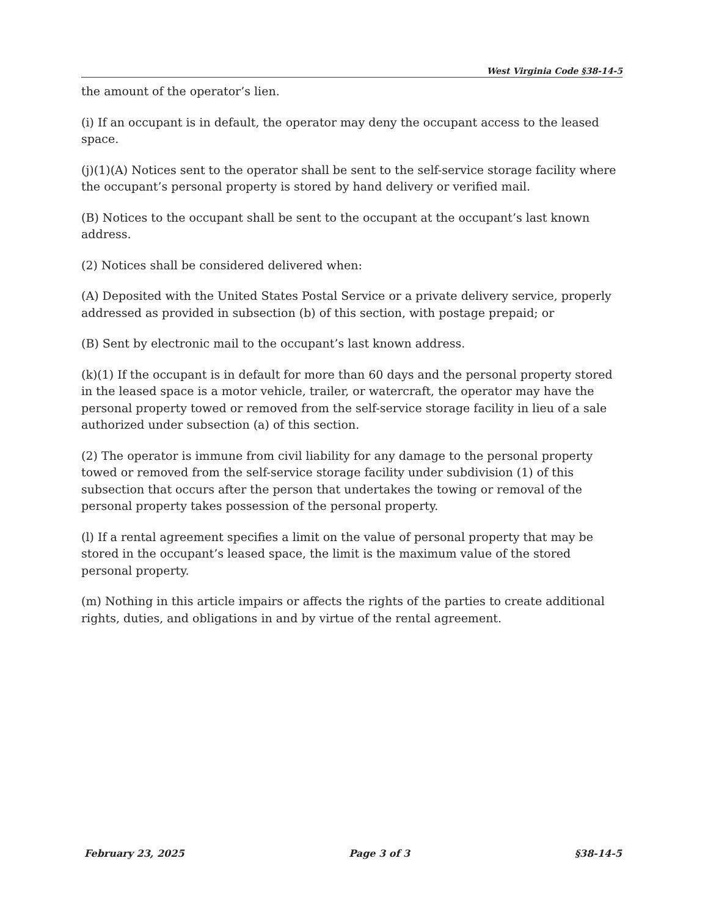West Virginia Code §38-14-5
the amount of the operator’s lien.
(i) If an occupant is in default, the operator may deny the occupant access to the leased space.
(j)(1)(A) Notices sent to the operator shall be sent to the self-service storage facility where the occupant’s personal property is stored by hand delivery or verified mail.
(B) Notices to the occupant shall be sent to the occupant at the occupant’s last known address.
(2) Notices shall be considered delivered when:
(A) Deposited with the United States Postal Service or a private delivery service, properly addressed as provided in subsection (b) of this section, with postage prepaid; or
(B) Sent by electronic mail to the occupant’s last known address.
(k)(1) If the occupant is in default for more than 60 days and the personal property stored in the leased space is a motor vehicle, trailer, or watercraft, the operator may have the personal property towed or removed from the self-service storage facility in lieu of a sale authorized under subsection (a) of this section.
(2) The operator is immune from civil liability for any damage to the personal property towed or removed from the self-service storage facility under subdivision (1) of this subsection that occurs after the person that undertakes the towing or removal of the personal property takes possession of the personal property.
(l) If a rental agreement specifies a limit on the value of personal property that may be stored in the occupant’s leased space, the limit is the maximum value of the stored personal property.
(m) Nothing in this article impairs or affects the rights of the parties to create additional rights, duties, and obligations in and by virtue of the rental agreement.
February 23, 2025 Page 3 of 3 §38-14-5